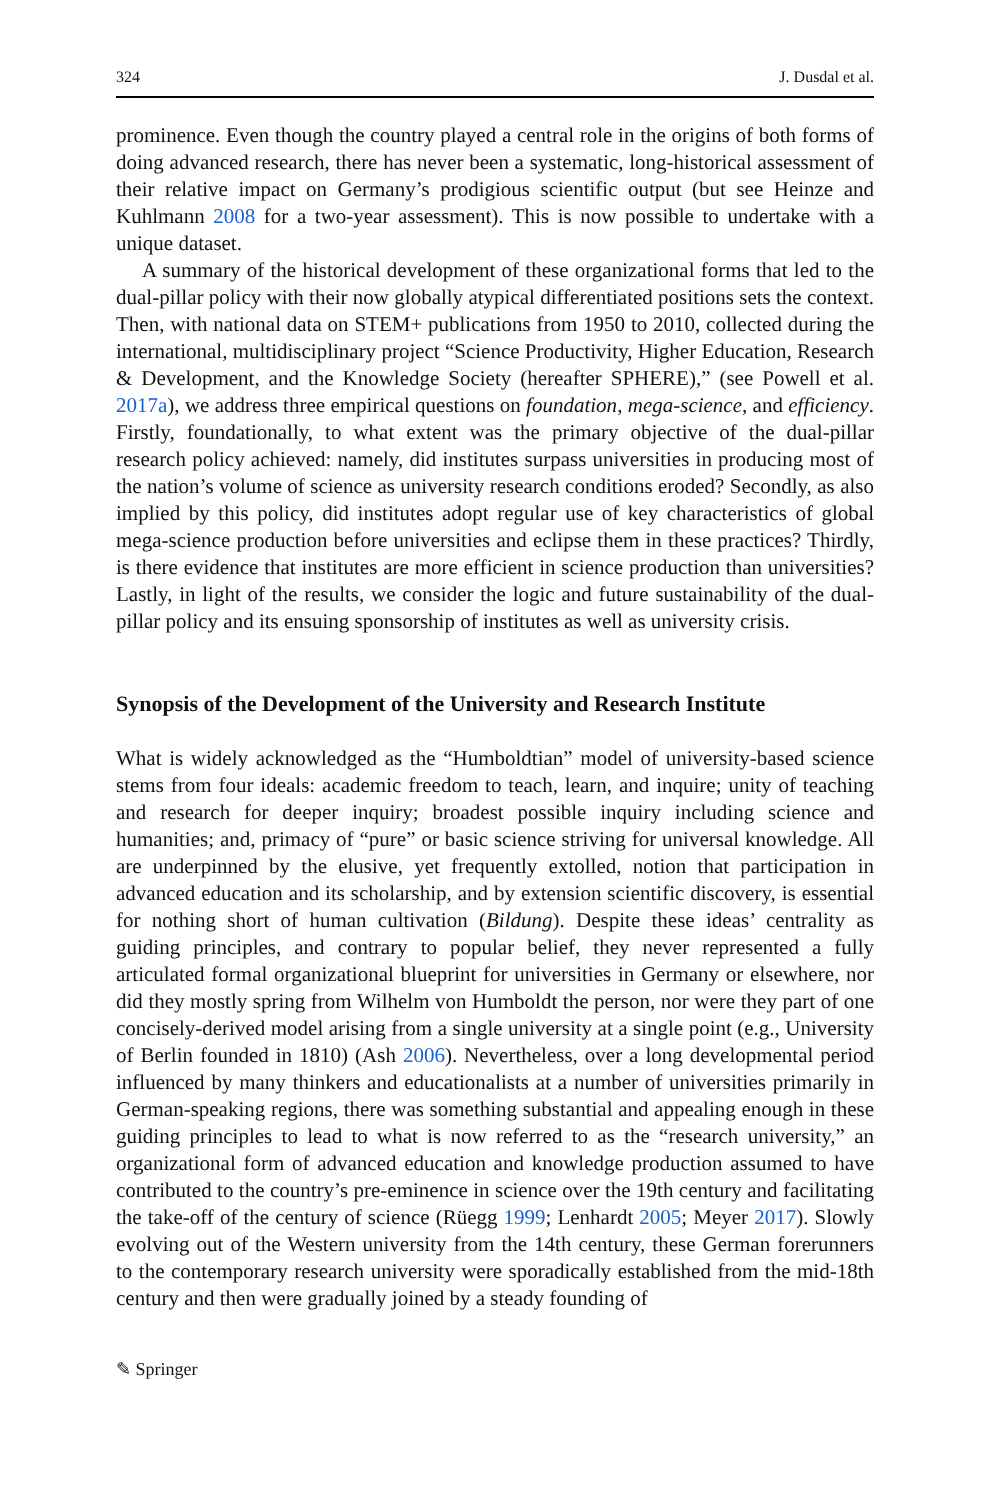324 J. Dusdal et al.
prominence. Even though the country played a central role in the origins of both forms of doing advanced research, there has never been a systematic, long-historical assessment of their relative impact on Germany’s prodigious scientific output (but see Heinze and Kuhlmann 2008 for a two-year assessment). This is now possible to undertake with a unique dataset.
A summary of the historical development of these organizational forms that led to the dual-pillar policy with their now globally atypical differentiated positions sets the context. Then, with national data on STEM+ publications from 1950 to 2010, collected during the international, multidisciplinary project “Science Productivity, Higher Education, Research & Development, and the Knowledge Society (hereafter SPHERE),” (see Powell et al. 2017a), we address three empirical questions on foundation, mega-science, and efficiency. Firstly, foundationally, to what extent was the primary objective of the dual-pillar research policy achieved: namely, did institutes surpass universities in producing most of the nation’s volume of science as university research conditions eroded? Secondly, as also implied by this policy, did institutes adopt regular use of key characteristics of global mega-science production before universities and eclipse them in these practices? Thirdly, is there evidence that institutes are more efficient in science production than universities? Lastly, in light of the results, we consider the logic and future sustainability of the dual-pillar policy and its ensuing sponsorship of institutes as well as university crisis.
Synopsis of the Development of the University and Research Institute
What is widely acknowledged as the “Humboldtian” model of university-based science stems from four ideals: academic freedom to teach, learn, and inquire; unity of teaching and research for deeper inquiry; broadest possible inquiry including science and humanities; and, primacy of “pure” or basic science striving for universal knowledge. All are underpinned by the elusive, yet frequently extolled, notion that participation in advanced education and its scholarship, and by extension scientific discovery, is essential for nothing short of human cultivation (Bildung). Despite these ideas’ centrality as guiding principles, and contrary to popular belief, they never represented a fully articulated formal organizational blueprint for universities in Germany or elsewhere, nor did they mostly spring from Wilhelm von Humboldt the person, nor were they part of one concisely-derived model arising from a single university at a single point (e.g., University of Berlin founded in 1810) (Ash 2006). Nevertheless, over a long developmental period influenced by many thinkers and educationalists at a number of universities primarily in German-speaking regions, there was something substantial and appealing enough in these guiding principles to lead to what is now referred to as the “research university,” an organizational form of advanced education and knowledge production assumed to have contributed to the country’s pre-eminence in science over the 19th century and facilitating the take-off of the century of science (Rüegg 1999; Lenhardt 2005; Meyer 2017). Slowly evolving out of the Western university from the 14th century, these German forerunners to the contemporary research university were sporadically established from the mid-18th century and then were gradually joined by a steady founding of
✎ Springer